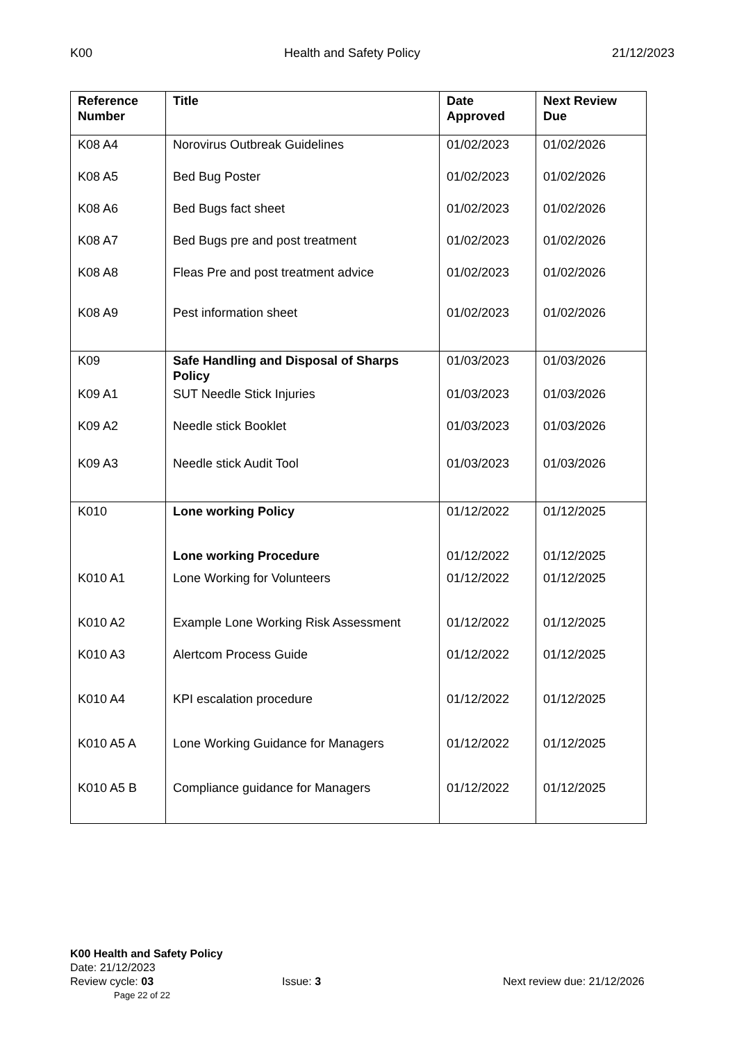K00 Health and Safety Policy 21/12/2023
| Reference Number | Title | Date Approved | Next Review Due |
| --- | --- | --- | --- |
| K08 A4 | Norovirus Outbreak Guidelines | 01/02/2023 | 01/02/2026 |
| K08 A5 | Bed Bug Poster | 01/02/2023 | 01/02/2026 |
| K08 A6 | Bed Bugs fact sheet | 01/02/2023 | 01/02/2026 |
| K08 A7 | Bed Bugs pre and post treatment | 01/02/2023 | 01/02/2026 |
| K08 A8 | Fleas Pre and post treatment advice | 01/02/2023 | 01/02/2026 |
| K08 A9 | Pest information sheet | 01/02/2023 | 01/02/2026 |
| K09 | Safe Handling and Disposal of Sharps Policy | 01/03/2023 | 01/03/2026 |
| K09 A1 | SUT Needle Stick Injuries | 01/03/2023 | 01/03/2026 |
| K09 A2 | Needle stick Booklet | 01/03/2023 | 01/03/2026 |
| K09 A3 | Needle stick Audit Tool | 01/03/2023 | 01/03/2026 |
| K010 | Lone working Policy | 01/12/2022 | 01/12/2025 |
| | Lone working Procedure | 01/12/2022 | 01/12/2025 |
| K010 A1 | Lone Working for Volunteers | 01/12/2022 | 01/12/2025 |
| K010 A2 | Example Lone Working Risk Assessment | 01/12/2022 | 01/12/2025 |
| K010 A3 | Alertcom Process Guide | 01/12/2022 | 01/12/2025 |
| K010 A4 | KPI escalation procedure | 01/12/2022 | 01/12/2025 |
| K010 A5 A | Lone Working Guidance for Managers | 01/12/2022 | 01/12/2025 |
| K010 A5 B | Compliance guidance for Managers | 01/12/2022 | 01/12/2025 |
K00 Health and Safety Policy
Date: 21/12/2023
Review cycle: 03 Issue: 3 Next review due: 21/12/2026
Page 22 of 22